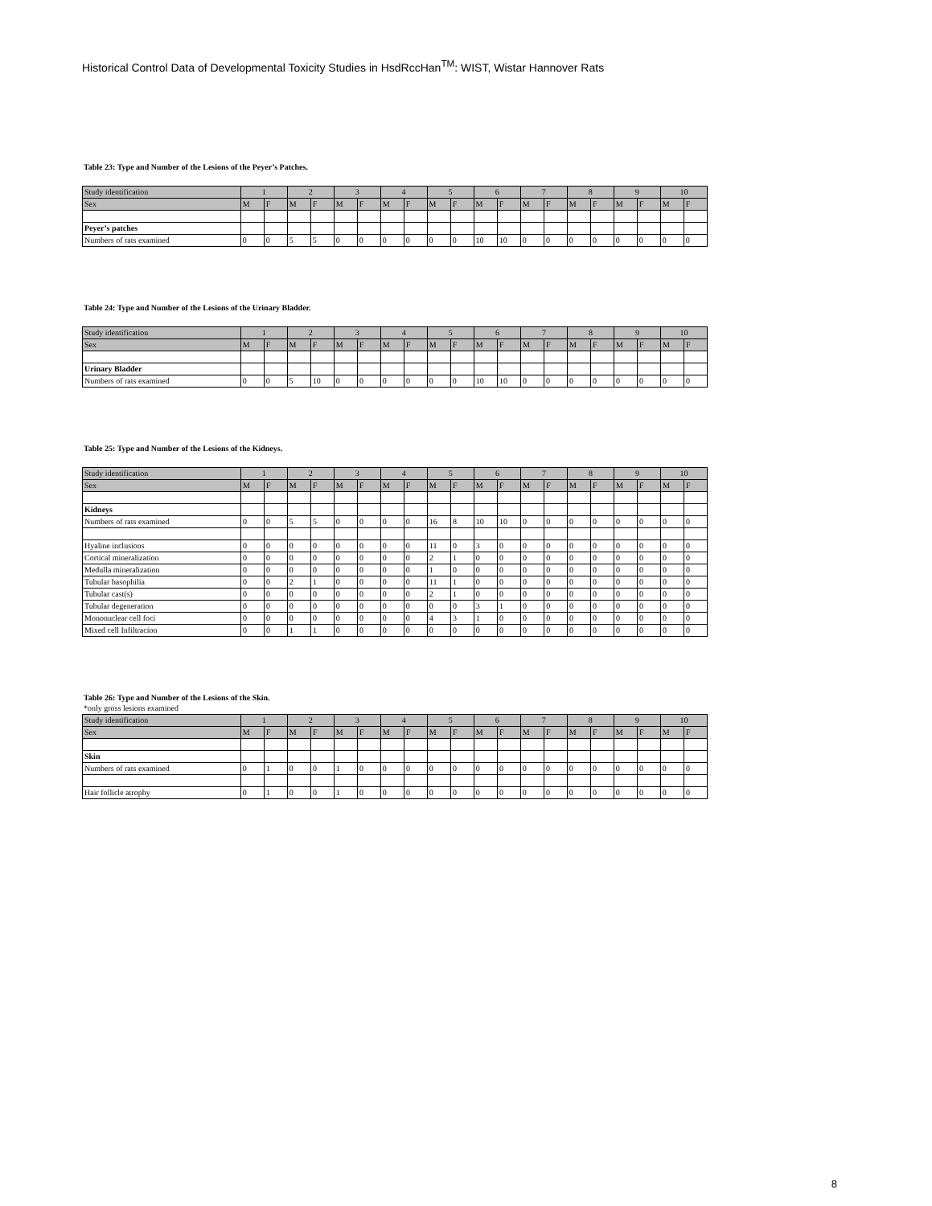Historical Control Data of Developmental Toxicity Studies in HsdRccHan<sup>TM</sup>: WIST, Wistar Hannover Rats
Table 23: Type and Number of the Lesions of the Peyer’s Patches.
| Study identification | 1 | | 2 | | 3 | | 4 | | 5 | | 6 | | 7 | | 8 | | 9 | | 10 | |
| --- | --- | --- | --- | --- | --- | --- | --- | --- | --- | --- | --- | --- | --- | --- | --- | --- | --- | --- | --- | --- |
| Sex | M | F | M | F | M | F | M | F | M | F | M | F | M | F | M | F | M | F | M | F |
| Peyer’s patches | | | | | | | | | | | | | | | | | | | | |
| Numbers of rats examined | 0 | 0 | 5 | 5 | 0 | 0 | 0 | 0 | 0 | 0 | 10 | 10 | 0 | 0 | 0 | 0 | 0 | 0 | 0 | 0 |
Table 24: Type and Number of the Lesions of the Urinary Bladder.
| Study identification | 1 | | 2 | | 3 | | 4 | | 5 | | 6 | | 7 | | 8 | | 9 | | 10 | |
| --- | --- | --- | --- | --- | --- | --- | --- | --- | --- | --- | --- | --- | --- | --- | --- | --- | --- | --- | --- | --- |
| Sex | M | F | M | F | M | F | M | F | M | F | M | F | M | F | M | F | M | F | M | F |
| Urinary Bladder | | | | | | | | | | | | | | | | | | | | |
| Numbers of rats examined | 0 | 0 | 5 | 10 | 0 | 0 | 0 | 0 | 0 | 0 | 10 | 10 | 0 | 0 | 0 | 0 | 0 | 0 | 0 | 0 |
Table 25: Type and Number of the Lesions of the Kidneys.
| Study identification | 1 | | 2 | | 3 | | 4 | | 5 | | 6 | | 7 | | 8 | | 9 | | 10 | |
| --- | --- | --- | --- | --- | --- | --- | --- | --- | --- | --- | --- | --- | --- | --- | --- | --- | --- | --- | --- | --- |
| Sex | M | F | M | F | M | F | M | F | M | F | M | F | M | F | M | F | M | F | M | F |
| Kidneys | | | | | | | | | | | | | | | | | | | | |
| Numbers of rats examined | 0 | 0 | 5 | 5 | 0 | 0 | 0 | 0 | 16 | 8 | 10 | 10 | 0 | 0 | 0 | 0 | 0 | 0 | 0 | 0 |
| Hyaline inclusions | 0 | 0 | 0 | 0 | 0 | 0 | 0 | 0 | 11 | 0 | 3 | 0 | 0 | 0 | 0 | 0 | 0 | 0 | 0 | 0 |
| Cortical mineralization | 0 | 0 | 0 | 0 | 0 | 0 | 0 | 0 | 2 | 1 | 0 | 0 | 0 | 0 | 0 | 0 | 0 | 0 | 0 | 0 |
| Medulla mineralization | 0 | 0 | 0 | 0 | 0 | 0 | 0 | 0 | 1 | 0 | 0 | 0 | 0 | 0 | 0 | 0 | 0 | 0 | 0 | 0 |
| Tubular basophilia | 0 | 0 | 2 | 1 | 0 | 0 | 0 | 0 | 11 | 1 | 0 | 0 | 0 | 0 | 0 | 0 | 0 | 0 | 0 | 0 |
| Tubular cast(s) | 0 | 0 | 0 | 0 | 0 | 0 | 0 | 0 | 2 | 1 | 0 | 0 | 0 | 0 | 0 | 0 | 0 | 0 | 0 | 0 |
| Tubular degeneration | 0 | 0 | 0 | 0 | 0 | 0 | 0 | 0 | 0 | 0 | 3 | 1 | 0 | 0 | 0 | 0 | 0 | 0 | 0 | 0 |
| Mononuclear cell foci | 0 | 0 | 0 | 0 | 0 | 0 | 0 | 0 | 4 | 3 | 1 | 0 | 0 | 0 | 0 | 0 | 0 | 0 | 0 | 0 |
| Mixed cell Infiltracion | 0 | 0 | 1 | 1 | 0 | 0 | 0 | 0 | 0 | 0 | 0 | 0 | 0 | 0 | 0 | 0 | 0 | 0 | 0 | 0 |
Table 26: Type and Number of the Lesions of the Skin.
*only gross lesions examined
| Study identification | 1 | | 2 | | 3 | | 4 | | 5 | | 6 | | 7 | | 8 | | 9 | | 10 | |
| --- | --- | --- | --- | --- | --- | --- | --- | --- | --- | --- | --- | --- | --- | --- | --- | --- | --- | --- | --- | --- |
| Sex | M | F | M | F | M | F | M | F | M | F | M | F | M | F | M | F | M | F | M | F |
| Skin | | | | | | | | | | | | | | | | | | | | |
| Numbers of rats examined | 0 | 1 | 0 | 0 | 1 | 0 | 0 | 0 | 0 | 0 | 0 | 0 | 0 | 0 | 0 | 0 | 0 | 0 | 0 | 0 |
| Hair follicle atrophy | 0 | 1 | 0 | 0 | 1 | 0 | 0 | 0 | 0 | 0 | 0 | 0 | 0 | 0 | 0 | 0 | 0 | 0 | 0 | 0 |
8